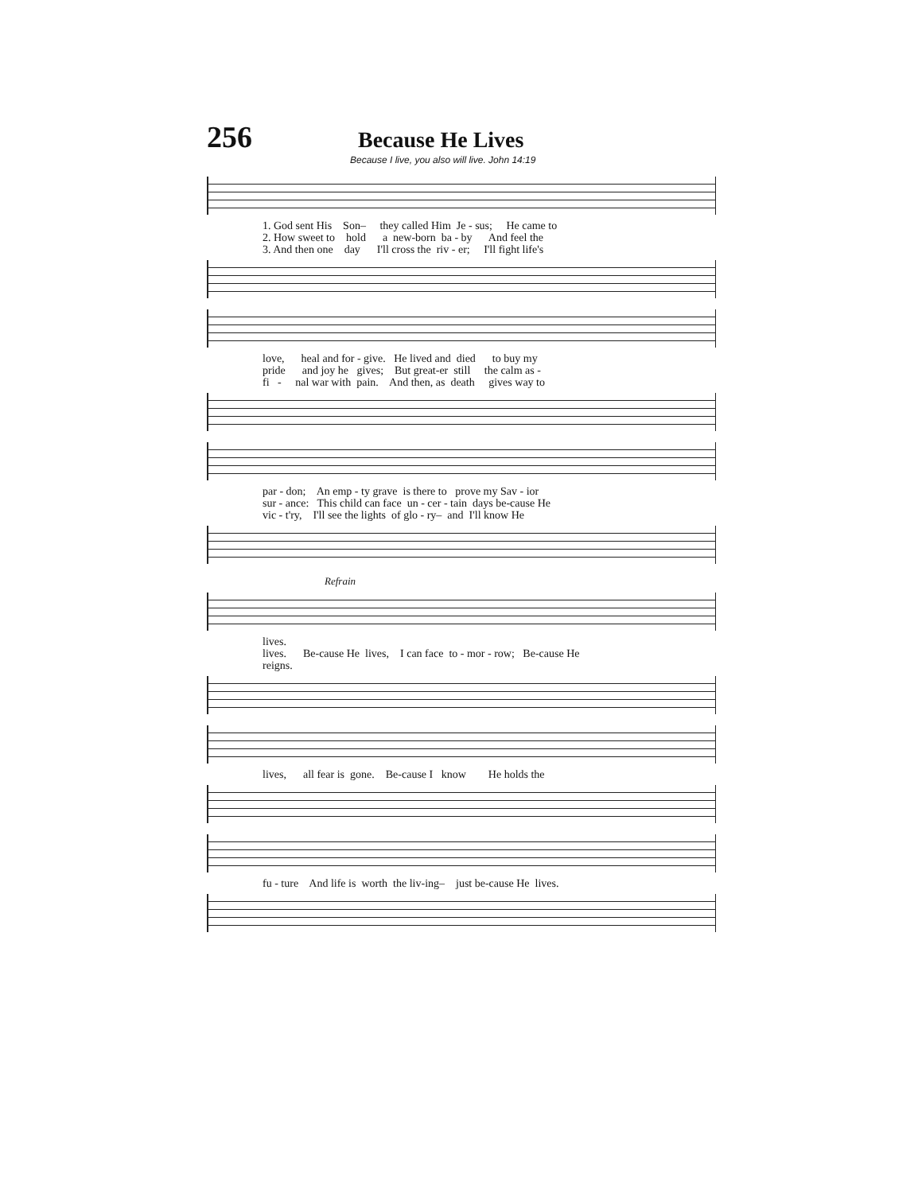256
Because He Lives
Because I live, you also will live. John 14:19
1. God sent His Son– they called Him Je - sus; He came to
2. How sweet to hold a new-born ba - by And feel the
3. And then one day I'll cross the riv - er; I'll fight life's
love, heal and for - give. He lived and died to buy my
pride and joy he gives; But great-er still the calm as -
fi - nal war with pain. And then, as death gives way to
par - don; An emp - ty grave is there to prove my Sav - ior
sur - ance: This child can face un - cer - tain days be-cause He
vic - t'ry, I'll see the lights of glo - ry– and I'll know He
Refrain
lives.
lives. Be-cause He lives, I can face to - mor - row; Be-cause He
reigns.
lives, all fear is gone. Be-cause I know He holds the
fu - ture And life is worth the liv-ing– just be-cause He lives.